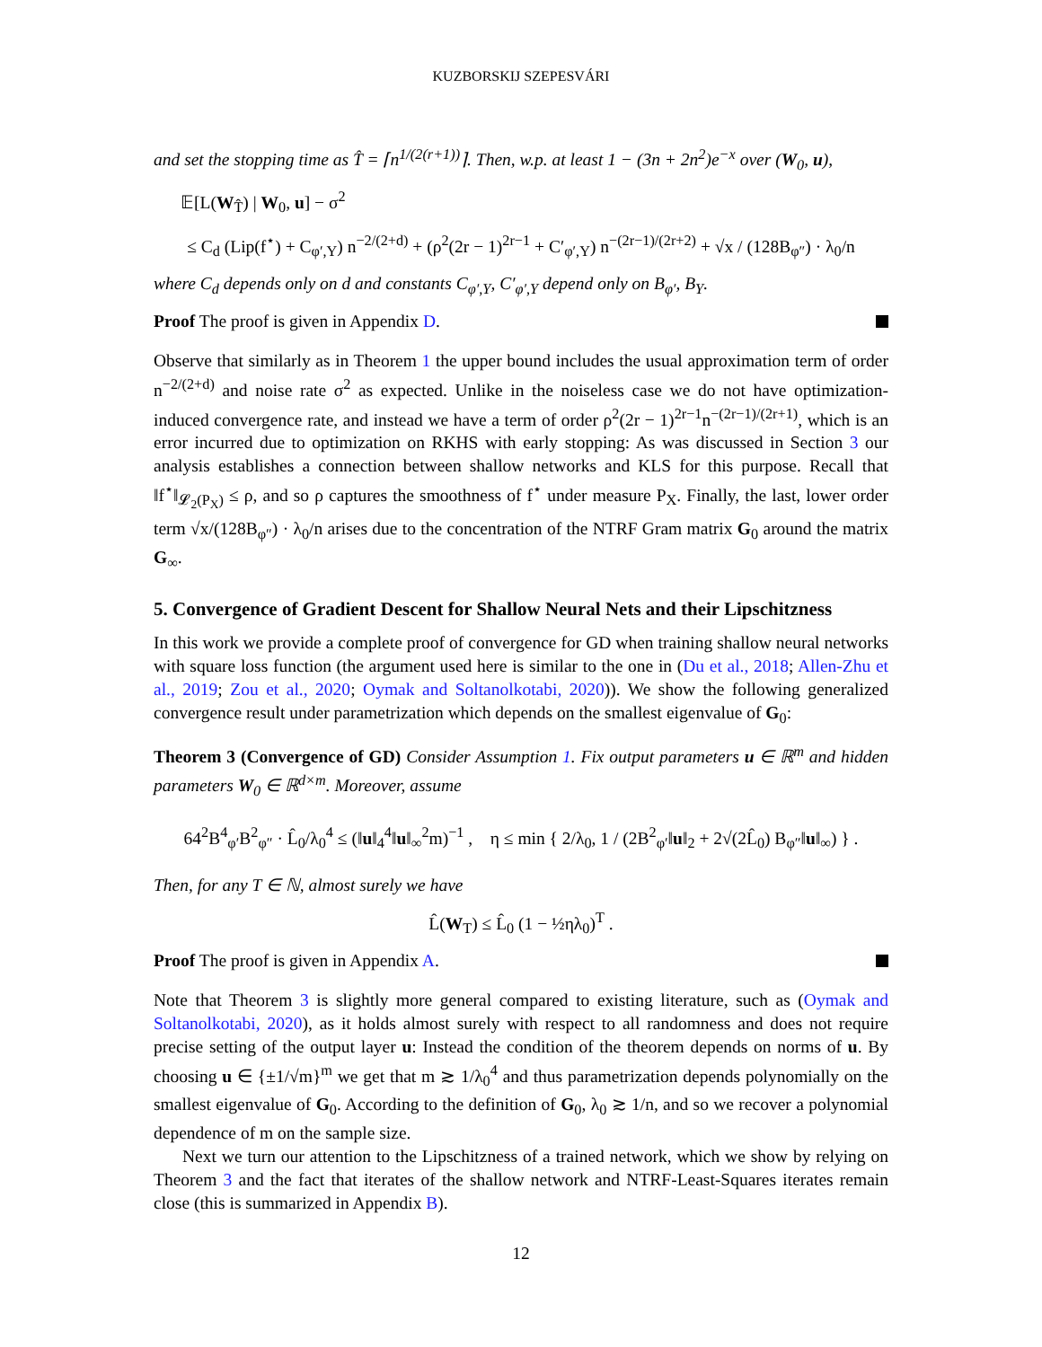KUZBORSKIJ SZEPESVÁRI
and set the stopping time as T̂ = ⌈n<sup>1/(2(r+1))</sup>⌉. Then, w.p. at least 1 − (3n + 2n<sup>2</sup>)e<sup>−x</sup> over (W<sub>0</sub>, u),
𝔼[L(W<sub>T̂</sub>) | W<sub>0</sub>, u] − σ<sup>2</sup>
≤ C<sub>d</sub> (Lip(f<sup>⋆</sup>) + C<sub>φ′,Y</sub>) n<sup>−2/(2+d)</sup> + (ρ<sup>2</sup>(2r − 1)<sup>2r−1</sup> + C′<sub>φ′,Y</sub>) n<sup>−(2r−1)/(2r+2)</sup> + √x / (128B<sub>φ″</sub>) · λ<sub>0</sub>/n
where C<sub>d</sub> depends only on d and constants C<sub>φ′,Y</sub>, C′<sub>φ′,Y</sub> depend only on B<sub>φ′</sub>, B<sub>Y</sub>.
Proof The proof is given in Appendix D.
Observe that similarly as in Theorem 1 the upper bound includes the usual approximation term of order n<sup>−2/(2+d)</sup> and noise rate σ<sup>2</sup> as expected. Unlike in the noiseless case we do not have optimization-induced convergence rate, and instead we have a term of order ρ<sup>2</sup>(2r − 1)<sup>2r−1</sup>n<sup>−(2r−1)/(2r+1)</sup>, which is an error incurred due to optimization on RKHS with early stopping: As was discussed in Section 3 our analysis establishes a connection between shallow networks and KLS for this purpose. Recall that ‖f<sup>⋆</sup>‖<sub>𝓛<sub>2</sub>(P<sub>X</sub>)</sub> ≤ ρ, and so ρ captures the smoothness of f<sup>⋆</sup> under measure P<sub>X</sub>. Finally, the last, lower order term √x/(128B<sub>φ″</sub>) · λ<sub>0</sub>/n arises due to the concentration of the NTRF Gram matrix G<sub>0</sub> around the matrix G<sub>∞</sub>.
5. Convergence of Gradient Descent for Shallow Neural Nets and their Lipschitzness
In this work we provide a complete proof of convergence for GD when training shallow neural networks with square loss function (the argument used here is similar to the one in (Du et al., 2018; Allen-Zhu et al., 2019; Zou et al., 2020; Oymak and Soltanolkotabi, 2020)). We show the following generalized convergence result under parametrization which depends on the smallest eigenvalue of G<sub>0</sub>:
Theorem 3 (Convergence of GD) Consider Assumption 1. Fix output parameters u ∈ ℝ<sup>m</sup> and hidden parameters W<sub>0</sub> ∈ ℝ<sup>d×m</sup>. Moreover, assume
64<sup>2</sup>B<sup>4</sup><sub>φ′</sub>B<sup>2</sup><sub>φ″</sub> · L̂<sub>0</sub>/λ<sub>0</sub><sup>4</sup> ≤ (‖u‖<sub>4</sub><sup>4</sup>‖u‖<sub>∞</sub><sup>2</sup>m)<sup>−1</sup> , η ≤ min { 2/λ<sub>0</sub>, 1 / (2B<sup>2</sup><sub>φ′</sub>‖u‖<sub>2</sub> + 2√(2L̂<sub>0</sub>) B<sub>φ″</sub>‖u‖<sub>∞</sub>) } .
Then, for any T ∈ ℕ, almost surely we have
L̂(W<sub>T</sub>) ≤ L̂<sub>0</sub> (1 − ½ηλ<sub>0</sub>)<sup>T</sup> .
Proof The proof is given in Appendix A.
Note that Theorem 3 is slightly more general compared to existing literature, such as (Oymak and Soltanolkotabi, 2020), as it holds almost surely with respect to all randomness and does not require precise setting of the output layer u: Instead the condition of the theorem depends on norms of u. By choosing u ∈ {±1/√m}<sup>m</sup> we get that m ≳ 1/λ<sub>0</sub><sup>4</sup> and thus parametrization depends polynomially on the smallest eigenvalue of G<sub>0</sub>. According to the definition of G<sub>0</sub>, λ<sub>0</sub> ≳ 1/n, and so we recover a polynomial dependence of m on the sample size.
Next we turn our attention to the Lipschitzness of a trained network, which we show by relying on Theorem 3 and the fact that iterates of the shallow network and NTRF-Least-Squares iterates remain close (this is summarized in Appendix B).
12